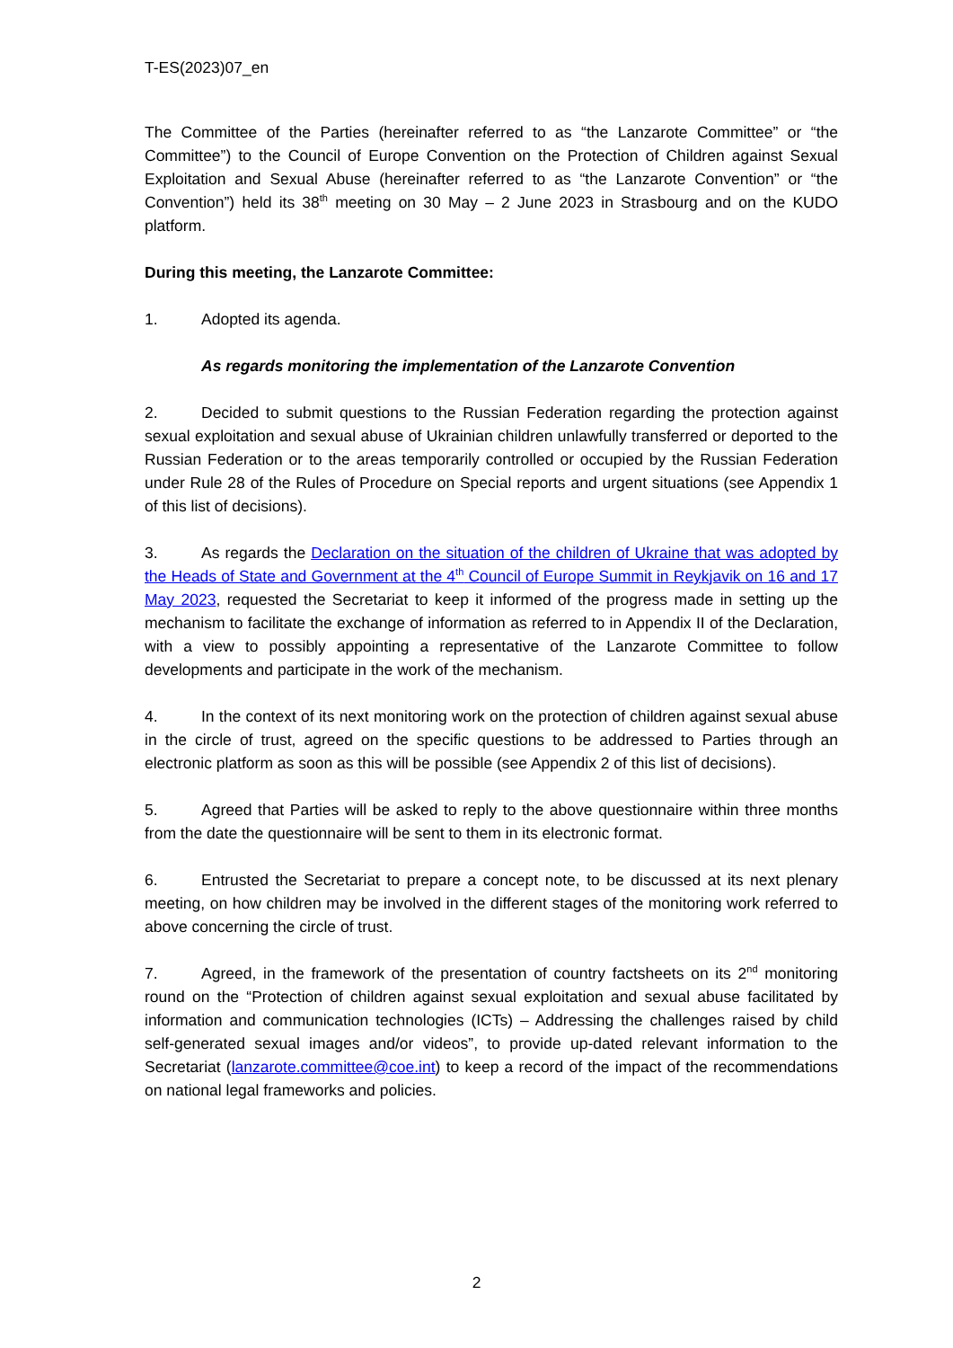T-ES(2023)07_en
The Committee of the Parties (hereinafter referred to as “the Lanzarote Committee” or “the Committee”) to the Council of Europe Convention on the Protection of Children against Sexual Exploitation and Sexual Abuse (hereinafter referred to as “the Lanzarote Convention” or “the Convention”) held its 38<sup>th</sup> meeting on 30 May – 2 June 2023 in Strasbourg and on the KUDO platform.
During this meeting, the Lanzarote Committee:
1. Adopted its agenda.
As regards monitoring the implementation of the Lanzarote Convention
2. Decided to submit questions to the Russian Federation regarding the protection against sexual exploitation and sexual abuse of Ukrainian children unlawfully transferred or deported to the Russian Federation or to the areas temporarily controlled or occupied by the Russian Federation under Rule 28 of the Rules of Procedure on Special reports and urgent situations (see Appendix 1 of this list of decisions).
3. As regards the Declaration on the situation of the children of Ukraine that was adopted by the Heads of State and Government at the 4<sup>th</sup> Council of Europe Summit in Reykjavik on 16 and 17 May 2023, requested the Secretariat to keep it informed of the progress made in setting up the mechanism to facilitate the exchange of information as referred to in Appendix II of the Declaration, with a view to possibly appointing a representative of the Lanzarote Committee to follow developments and participate in the work of the mechanism.
4. In the context of its next monitoring work on the protection of children against sexual abuse in the circle of trust, agreed on the specific questions to be addressed to Parties through an electronic platform as soon as this will be possible (see Appendix 2 of this list of decisions).
5. Agreed that Parties will be asked to reply to the above questionnaire within three months from the date the questionnaire will be sent to them in its electronic format.
6. Entrusted the Secretariat to prepare a concept note, to be discussed at its next plenary meeting, on how children may be involved in the different stages of the monitoring work referred to above concerning the circle of trust.
7. Agreed, in the framework of the presentation of country factsheets on its 2<sup>nd</sup> monitoring round on the “Protection of children against sexual exploitation and sexual abuse facilitated by information and communication technologies (ICTs) – Addressing the challenges raised by child self-generated sexual images and/or videos”, to provide up-dated relevant information to the Secretariat (lanzarote.committee@coe.int) to keep a record of the impact of the recommendations on national legal frameworks and policies.
2